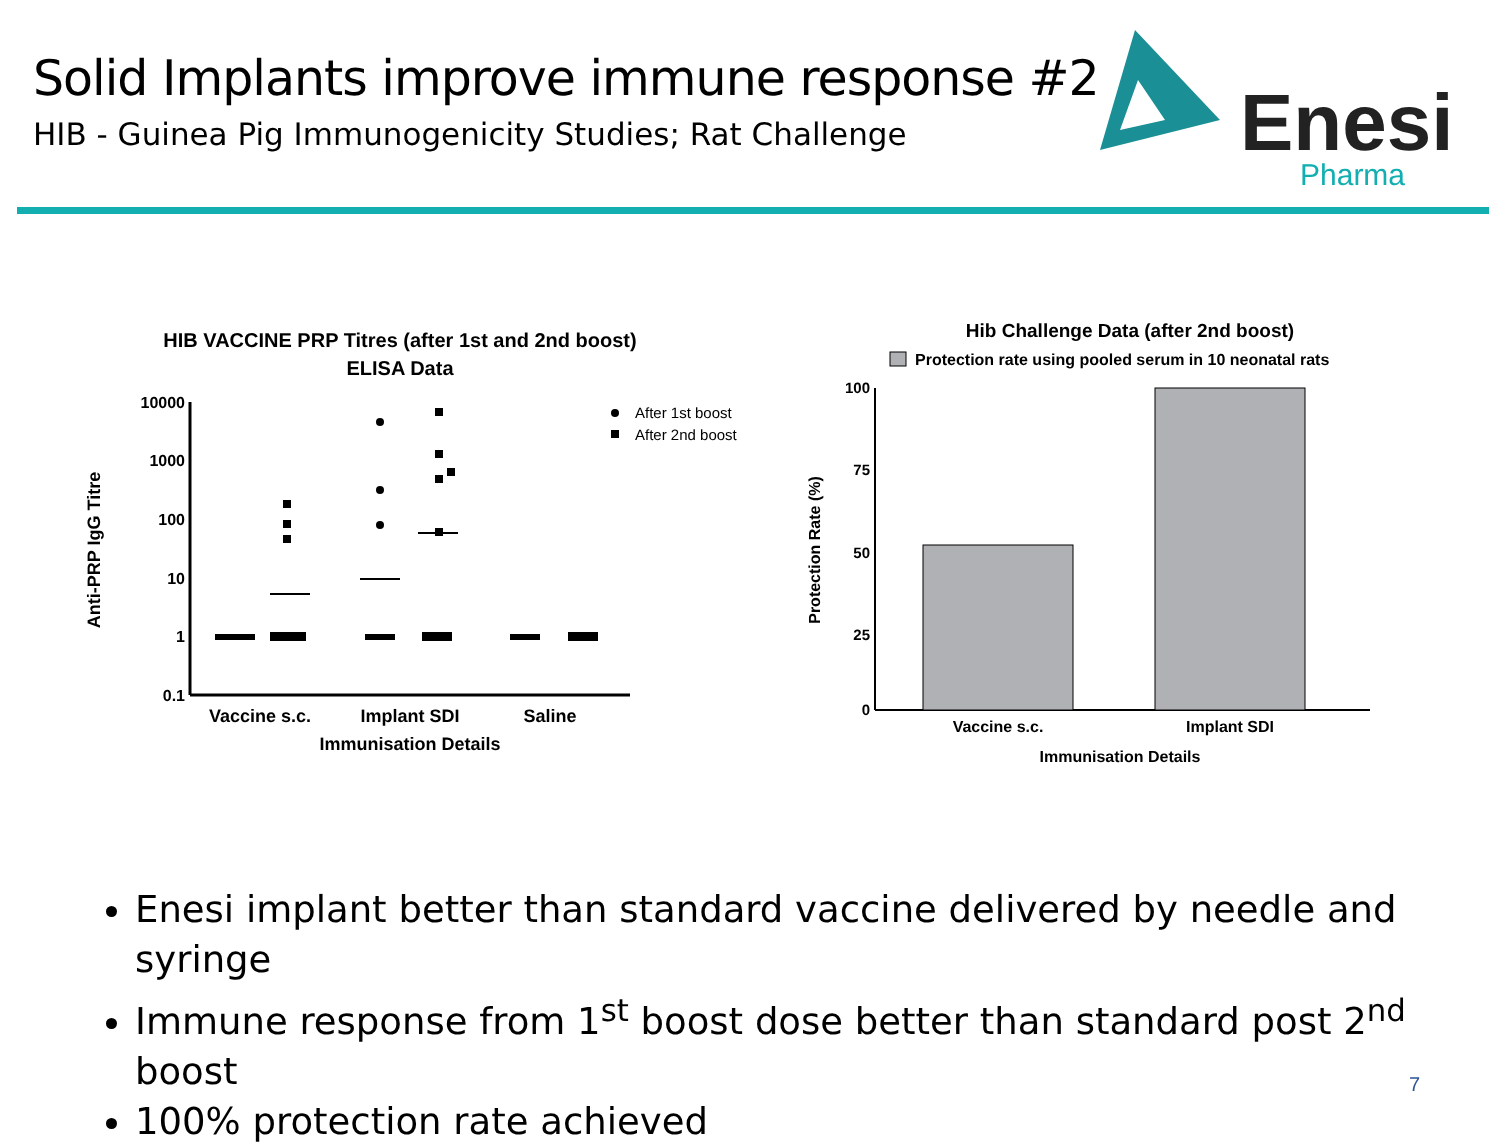Solid Implants improve immune response #2
HIB - Guinea Pig Immunogenicity Studies; Rat Challenge
Enesi
Pharma
HIB VACCINE PRP Titres (after 1st and 2nd boost)
ELISA Data
10000
1000
100
10
1
0.1
Anti-PRP IgG Titre
Vaccine s.c.
Implant SDI
Saline
Immunisation Details
After 1st boost
After 2nd boost
Hib Challenge Data (after 2nd boost)
Protection rate using pooled serum in 10 neonatal rats
100
75
50
25
0
Protection Rate (%)
Vaccine s.c.
Implant SDI
Immunisation Details
Enesi implant better than standard vaccine delivered by needle and syringe
Immune response from 1<sup>st</sup> boost dose better than standard post 2<sup>nd</sup> boost
100% protection rate achieved
7